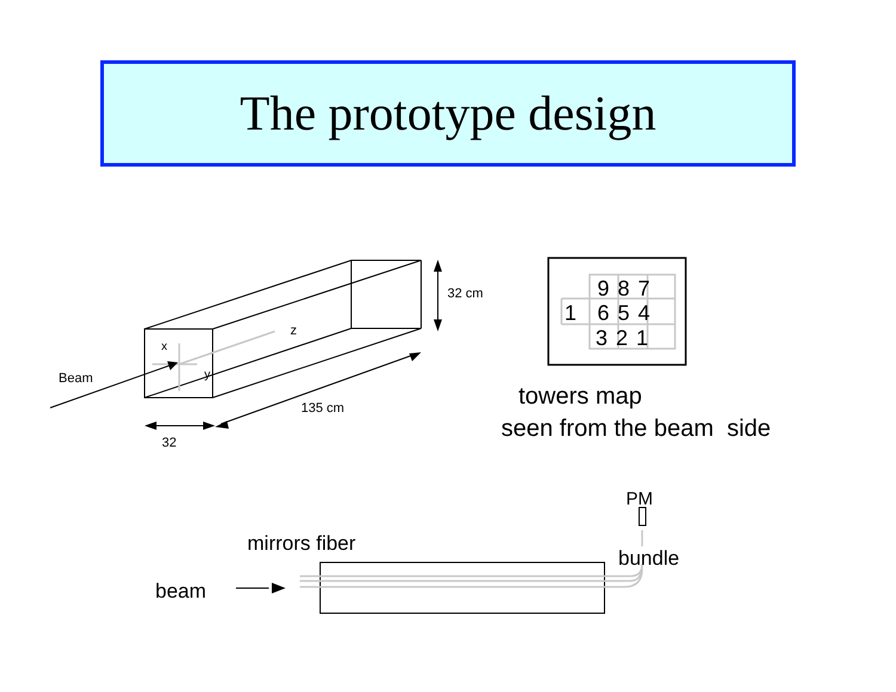The prototype design
32 cm
z
x
y
Beam
135 cm
32
987
1 654
321
towers map
seen from the beam side
PM
mirrors fiber
bundle
beam